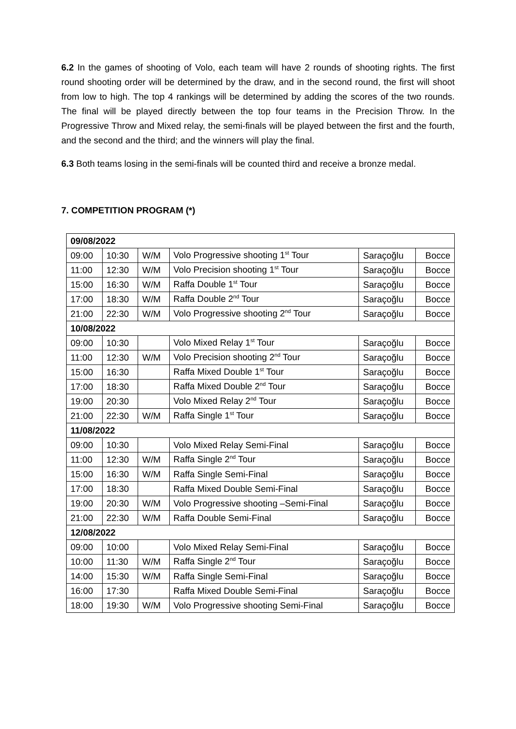6.2 In the games of shooting of Volo, each team will have 2 rounds of shooting rights. The first round shooting order will be determined by the draw, and in the second round, the first will shoot from low to high. The top 4 rankings will be determined by adding the scores of the two rounds. The final will be played directly between the top four teams in the Precision Throw. In the Progressive Throw and Mixed relay, the semi-finals will be played between the first and the fourth, and the second and the third; and the winners will play the final.
6.3 Both teams losing in the semi-finals will be counted third and receive a bronze medal.
7. COMPETITION PROGRAM (*)
| 09/08/2022 | | | | | |
| 09:00 | 10:30 | W/M | Volo Progressive shooting 1<sup>st</sup> Tour | Saraçoğlu | Bocce |
| 11:00 | 12:30 | W/M | Volo Precision shooting 1<sup>st</sup> Tour | Saraçoğlu | Bocce |
| 15:00 | 16:30 | W/M | Raffa Double 1<sup>st</sup> Tour | Saraçoğlu | Bocce |
| 17:00 | 18:30 | W/M | Raffa Double 2<sup>nd</sup> Tour | Saraçoğlu | Bocce |
| 21:00 | 22:30 | W/M | Volo Progressive shooting 2<sup>nd</sup> Tour | Saraçoğlu | Bocce |
| 10/08/2022 | | | | | |
| 09:00 | 10:30 | | Volo Mixed Relay 1<sup>st</sup> Tour | Saraçoğlu | Bocce |
| 11:00 | 12:30 | W/M | Volo Precision shooting 2<sup>nd</sup> Tour | Saraçoğlu | Bocce |
| 15:00 | 16:30 | | Raffa Mixed Double 1<sup>st</sup> Tour | Saraçoğlu | Bocce |
| 17:00 | 18:30 | | Raffa Mixed Double 2<sup>nd</sup> Tour | Saraçoğlu | Bocce |
| 19:00 | 20:30 | | Volo Mixed Relay 2<sup>nd</sup> Tour | Saraçoğlu | Bocce |
| 21:00 | 22:30 | W/M | Raffa Single 1<sup>st</sup> Tour | Saraçoğlu | Bocce |
| 11/08/2022 | | | | | |
| 09:00 | 10:30 | | Volo Mixed Relay Semi-Final | Saraçoğlu | Bocce |
| 11:00 | 12:30 | W/M | Raffa Single 2<sup>nd</sup> Tour | Saraçoğlu | Bocce |
| 15:00 | 16:30 | W/M | Raffa Single Semi-Final | Saraçoğlu | Bocce |
| 17:00 | 18:30 | | Raffa Mixed Double Semi-Final | Saraçoğlu | Bocce |
| 19:00 | 20:30 | W/M | Volo Progressive shooting –Semi-Final | Saraçoğlu | Bocce |
| 21:00 | 22:30 | W/M | Raffa Double Semi-Final | Saraçoğlu | Bocce |
| 12/08/2022 | | | | | |
| 09:00 | 10:00 | | Volo Mixed Relay Semi-Final | Saraçoğlu | Bocce |
| 10:00 | 11:30 | W/M | Raffa Single 2<sup>nd</sup> Tour | Saraçoğlu | Bocce |
| 14:00 | 15:30 | W/M | Raffa Single Semi-Final | Saraçoğlu | Bocce |
| 16:00 | 17:30 | | Raffa Mixed Double Semi-Final | Saraçoğlu | Bocce |
| 18:00 | 19:30 | W/M | Volo Progressive shooting Semi-Final | Saraçoğlu | Bocce |